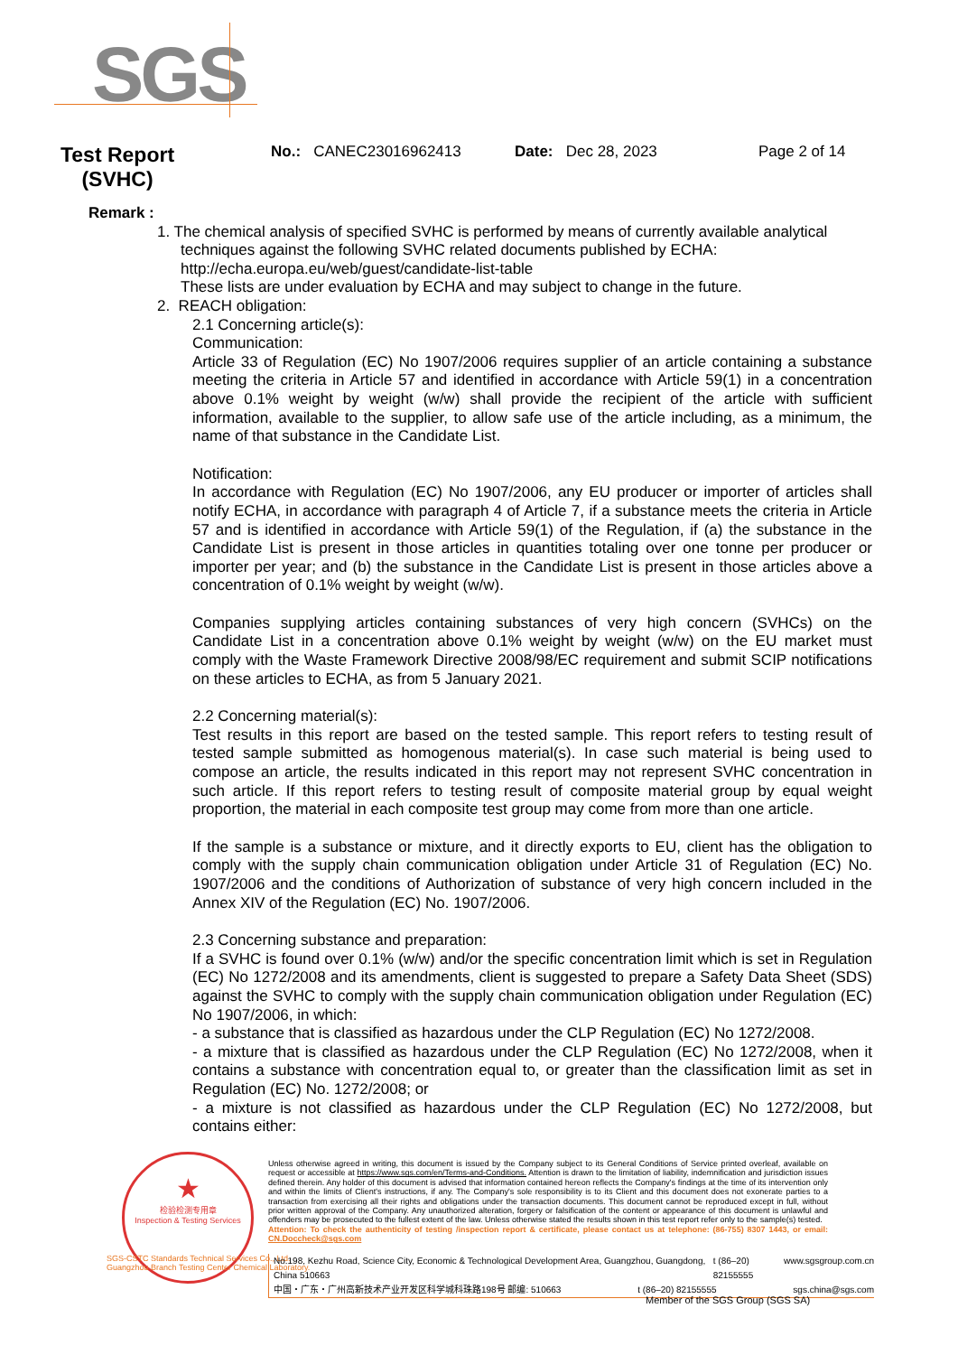SGS
Test Report (SVHC)
No.: CANEC23016962413 Date: Dec 28, 2023 Page 2 of 14
Remark :
1. The chemical analysis of specified SVHC is performed by means of currently available analytical
techniques against the following SVHC related documents published by ECHA:
http://echa.europa.eu/web/guest/candidate-list-table
These lists are under evaluation by ECHA and may subject to change in the future.
2. REACH obligation:
2.1 Concerning article(s):
Communication:
Article 33 of Regulation (EC) No 1907/2006 requires supplier of an article containing a substance meeting the criteria in Article 57 and identified in accordance with Article 59(1) in a concentration above 0.1% weight by weight (w/w) shall provide the recipient of the article with sufficient information, available to the supplier, to allow safe use of the article including, as a minimum, the name of that substance in the Candidate List.
Notification:
In accordance with Regulation (EC) No 1907/2006, any EU producer or importer of articles shall notify ECHA, in accordance with paragraph 4 of Article 7, if a substance meets the criteria in Article 57 and is identified in accordance with Article 59(1) of the Regulation, if (a) the substance in the Candidate List is present in those articles in quantities totaling over one tonne per producer or importer per year; and (b) the substance in the Candidate List is present in those articles above a concentration of 0.1% weight by weight (w/w).
Companies supplying articles containing substances of very high concern (SVHCs) on the Candidate List in a concentration above 0.1% weight by weight (w/w) on the EU market must comply with the Waste Framework Directive 2008/98/EC requirement and submit SCIP notifications on these articles to ECHA, as from 5 January 2021.
2.2 Concerning material(s):
Test results in this report are based on the tested sample. This report refers to testing result of tested sample submitted as homogenous material(s). In case such material is being used to compose an article, the results indicated in this report may not represent SVHC concentration in such article. If this report refers to testing result of composite material group by equal weight proportion, the material in each composite test group may come from more than one article.
If the sample is a substance or mixture, and it directly exports to EU, client has the obligation to comply with the supply chain communication obligation under Article 31 of Regulation (EC) No. 1907/2006 and the conditions of Authorization of substance of very high concern included in the Annex XIV of the Regulation (EC) No. 1907/2006.
2.3 Concerning substance and preparation:
If a SVHC is found over 0.1% (w/w) and/or the specific concentration limit which is set in Regulation (EC) No 1272/2008 and its amendments, client is suggested to prepare a Safety Data Sheet (SDS) against the SVHC to comply with the supply chain communication obligation under Regulation (EC) No 1907/2006, in which:
- a substance that is classified as hazardous under the CLP Regulation (EC) No 1272/2008.
- a mixture that is classified as hazardous under the CLP Regulation (EC) No 1272/2008, when it contains a substance with concentration equal to, or greater than the classification limit as set in Regulation (EC) No. 1272/2008; or
- a mixture is not classified as hazardous under the CLP Regulation (EC) No 1272/2008, but contains either:
★
检验检测专用章
Inspection & Testing Services
Unless otherwise agreed in writing, this document is issued by the Company subject to its General Conditions of Service printed overleaf, available on request or accessible at https://www.sgs.com/en/Terms-and-Conditions. Attention is drawn to the limitation of liability, indemnification and jurisdiction issues defined therein. Any holder of this document is advised that information contained hereon reflects the Company's findings at the time of its intervention only and within the limits of Client's instructions, if any. The Company's sole responsibility is to its Client and this document does not exonerate parties to a transaction from exercising all their rights and obligations under the transaction documents. This document cannot be reproduced except in full, without prior written approval of the Company. Any unauthorized alteration, forgery or falsification of the content or appearance of this document is unlawful and offenders may be prosecuted to the fullest extent of the law. Unless otherwise stated the results shown in this test report refer only to the sample(s) tested.
Attention: To check the authenticity of testing /inspection report & certificate, please contact us at telephone: (86-755) 8307 1443, or email: CN.Doccheck@sgs.com
SGS-CSTC Standards Technical Services Co., Ltd.
Guangzhou Branch Testing Center Chemical Laboratory.
No.198, Kezhu Road, Science City, Economic & Technological Development Area, Guangzhou, Guangdong, China 510663 t (86–20) 82155555 www.sgsgroup.com.cn
中国・广东・广州高新技术产业开发区科学城科珠路198号 邮编: 510663 t (86–20) 82155555 sgs.china@sgs.com
Member of the SGS Group (SGS SA)